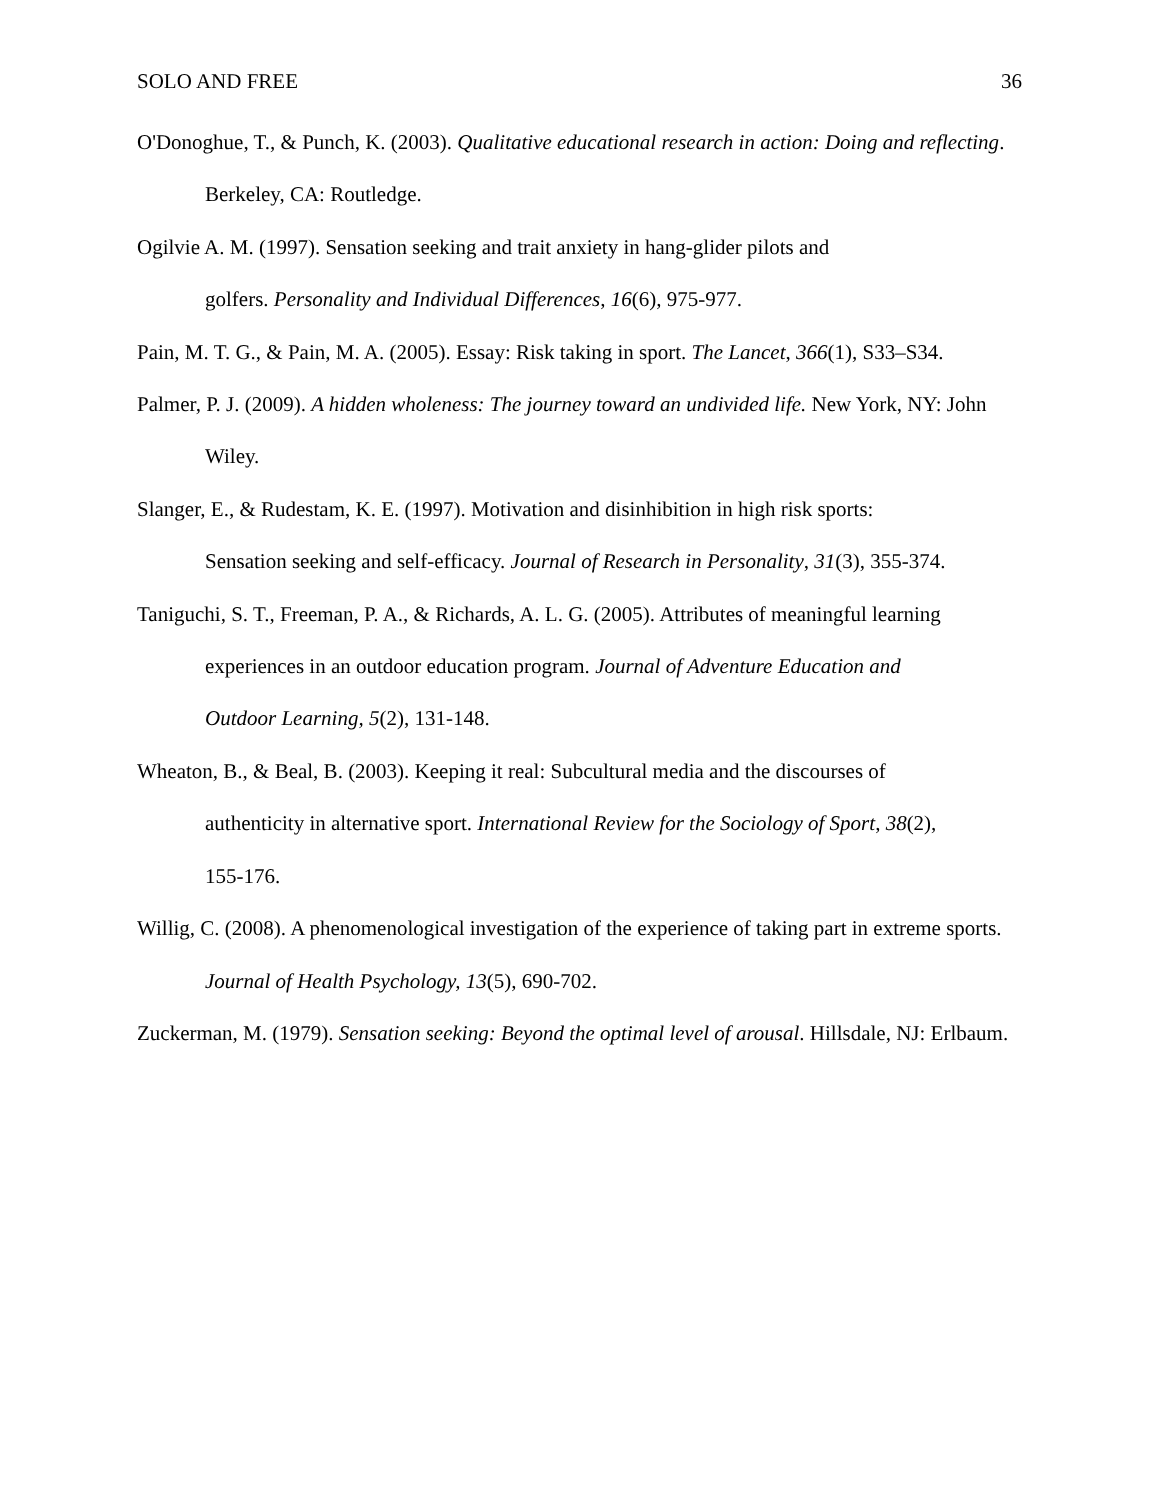SOLO AND FREE 36
O'Donoghue, T., & Punch, K. (2003). Qualitative educational research in action: Doing and reflecting. Berkeley, CA: Routledge.
Ogilvie A. M. (1997). Sensation seeking and trait anxiety in hang-glider pilots and
golfers. Personality and Individual Differences, 16(6), 975-977.
Pain, M. T. G., & Pain, M. A. (2005). Essay: Risk taking in sport. The Lancet, 366(1), S33–S34.
Palmer, P. J. (2009). A hidden wholeness: The journey toward an undivided life. New York, NY: John Wiley.
Slanger, E., & Rudestam, K. E. (1997). Motivation and disinhibition in high risk sports:
Sensation seeking and self-efficacy. Journal of Research in Personality, 31(3), 355-374.
Taniguchi, S. T., Freeman, P. A., & Richards, A. L. G. (2005). Attributes of meaningful learning experiences in an outdoor education program. Journal of Adventure Education and
Outdoor Learning, 5(2), 131-148.
Wheaton, B., & Beal, B. (2003). Keeping it real: Subcultural media and the discourses of
authenticity in alternative sport. International Review for the Sociology of Sport, 38(2),
155-176.
Willig, C. (2008). A phenomenological investigation of the experience of taking part in extreme sports. Journal of Health Psychology, 13(5), 690-702.
Zuckerman, M. (1979). Sensation seeking: Beyond the optimal level of arousal. Hillsdale, NJ: Erlbaum.